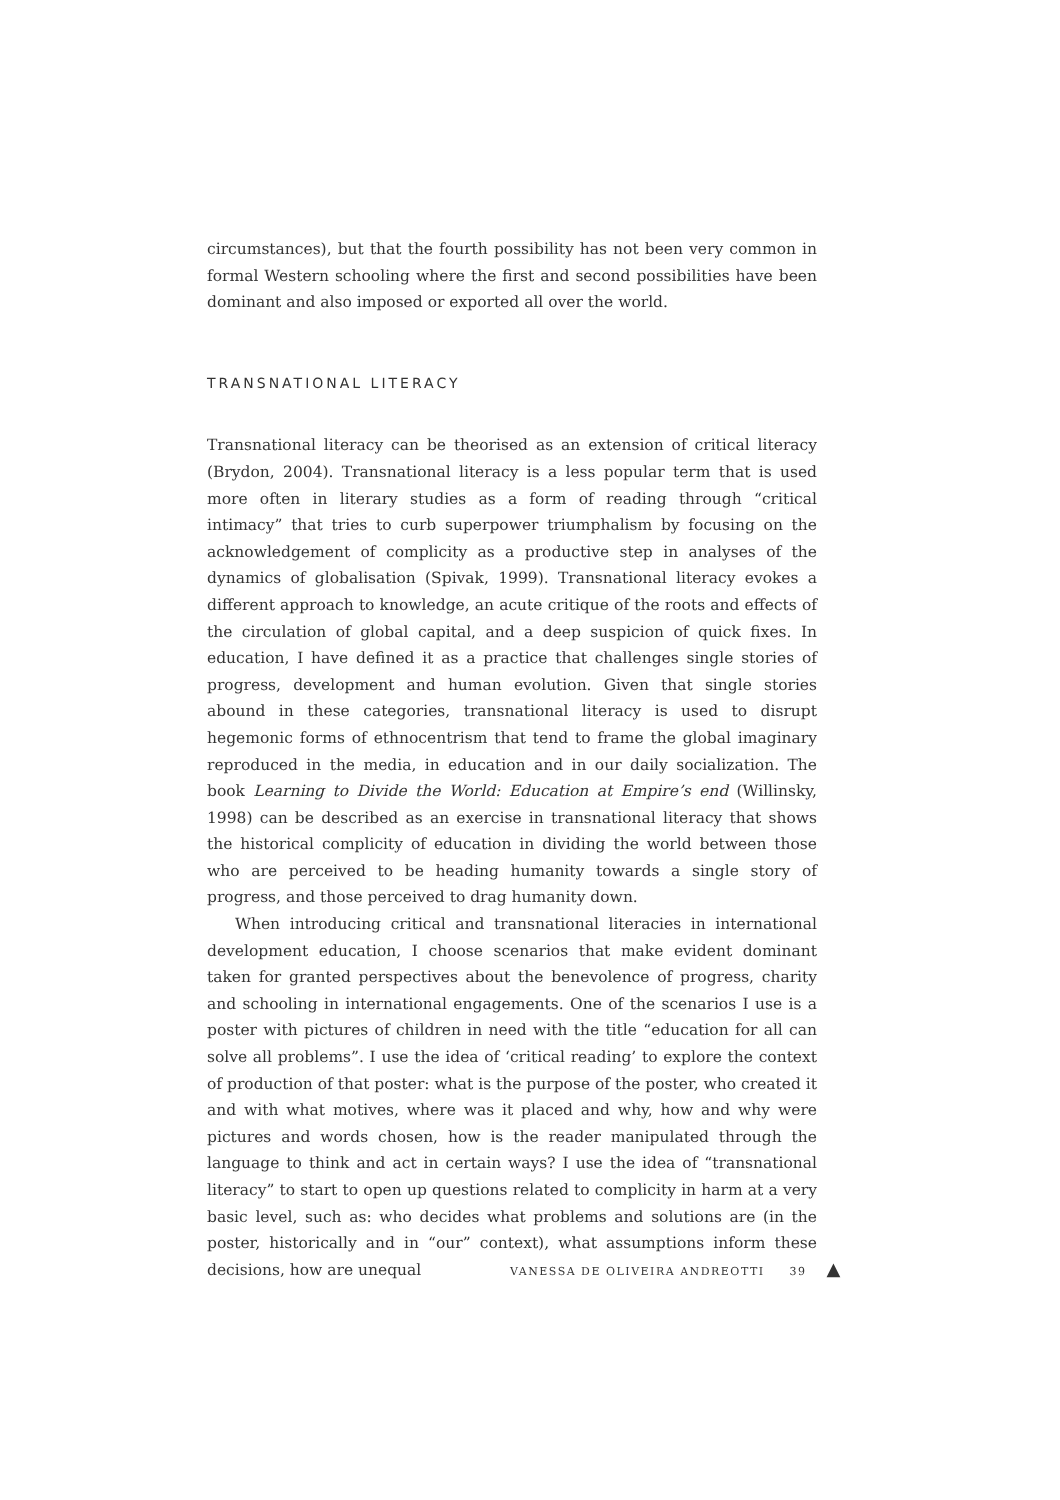circumstances), but that the fourth possibility has not been very common in formal Western schooling where the first and second possibilities have been dominant and also imposed or exported all over the world.
TRANSNATIONAL LITERACY
Transnational literacy can be theorised as an extension of critical literacy (Brydon, 2004). Transnational literacy is a less popular term that is used more often in literary studies as a form of reading through “critical intimacy” that tries to curb superpower triumphalism by focusing on the acknowledgement of complicity as a productive step in analyses of the dynamics of globalisation (Spivak, 1999). Transnational literacy evokes a different approach to knowledge, an acute critique of the roots and effects of the circulation of global capital, and a deep suspicion of quick fixes. In education, I have defined it as a practice that challenges single stories of progress, development and human evolution. Given that single stories abound in these categories, transnational literacy is used to disrupt hegemonic forms of ethnocentrism that tend to frame the global imaginary reproduced in the media, in education and in our daily socialization. The book Learning to Divide the World: Education at Empire’s end (Willinsky, 1998) can be described as an exercise in transnational literacy that shows the historical complicity of education in dividing the world between those who are perceived to be heading humanity towards a single story of progress, and those perceived to drag humanity down.
When introducing critical and transnational literacies in international development education, I choose scenarios that make evident dominant taken for granted perspectives about the benevolence of progress, charity and schooling in international engagements. One of the scenarios I use is a poster with pictures of children in need with the title “education for all can solve all problems”. I use the idea of ‘critical reading’ to explore the context of production of that poster: what is the purpose of the poster, who created it and with what motives, where was it placed and why, how and why were pictures and words chosen, how is the reader manipulated through the language to think and act in certain ways? I use the idea of “transnational literacy” to start to open up questions related to complicity in harm at a very basic level, such as: who decides what problems and solutions are (in the poster, historically and in “our” context), what assumptions inform these decisions, how are unequal
VANESSA DE OLIVEIRA ANDREOTTI 39 ▲